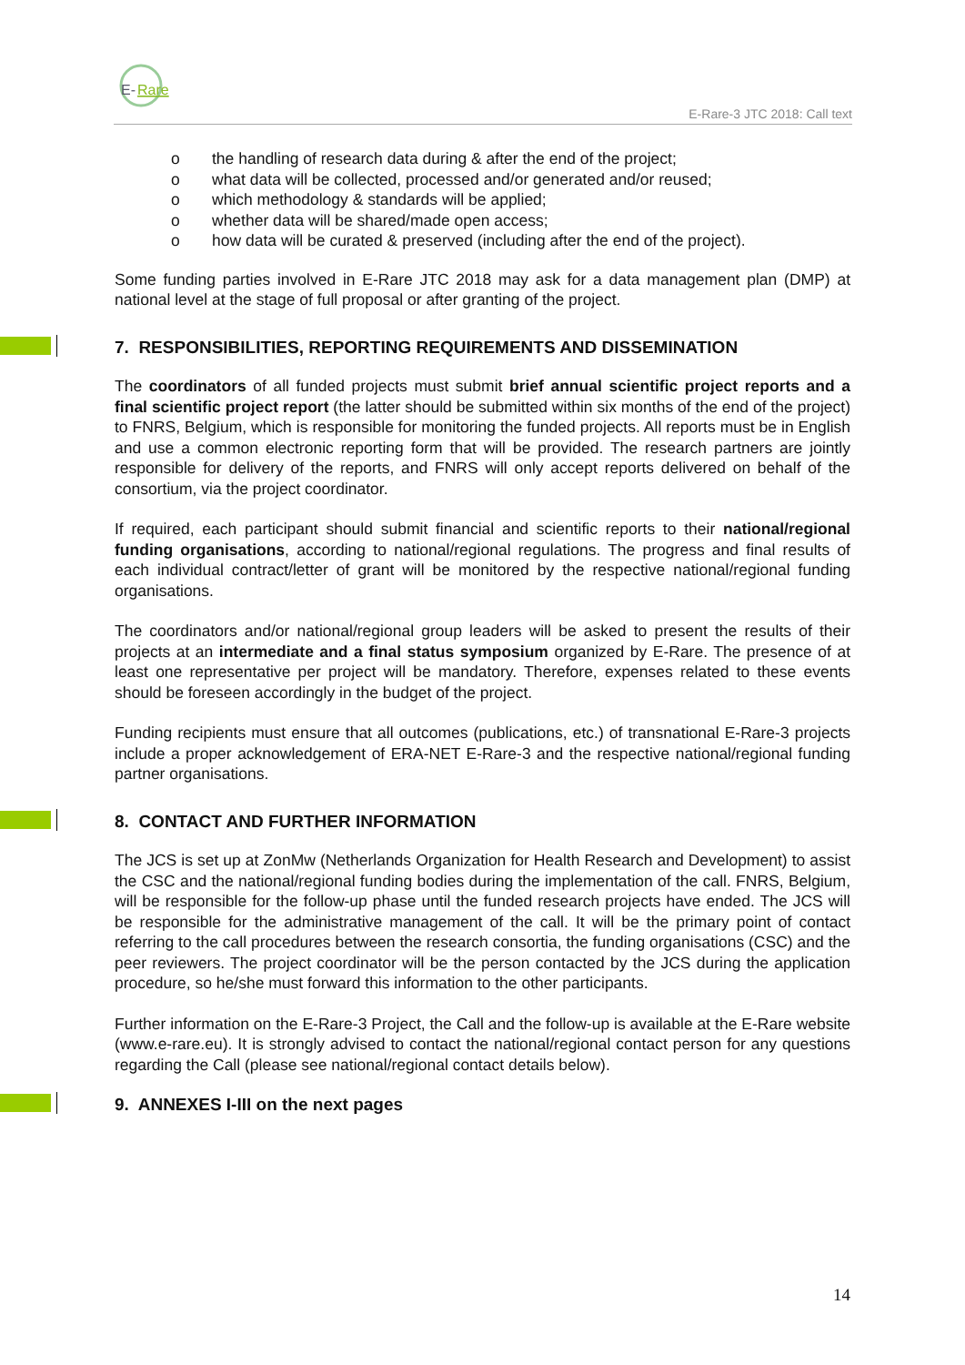E-
Rare
E-Rare-3 JTC 2018: Call text
o the handling of research data during & after the end of the project;
o what data will be collected, processed and/or generated and/or reused;
o which methodology & standards will be applied;
o whether data will be shared/made open access;
o how data will be curated & preserved (including after the end of the project).
Some funding parties involved in E-Rare JTC 2018 may ask for a data management plan (DMP) at national level at the stage of full proposal or after granting of the project.
7. RESPONSIBILITIES, REPORTING REQUIREMENTS AND DISSEMINATION
The coordinators of all funded projects must submit brief annual scientific project reports and a final scientific project report (the latter should be submitted within six months of the end of the project) to FNRS, Belgium, which is responsible for monitoring the funded projects. All reports must be in English and use a common electronic reporting form that will be provided. The research partners are jointly responsible for delivery of the reports, and FNRS will only accept reports delivered on behalf of the consortium, via the project coordinator.
If required, each participant should submit financial and scientific reports to their national/regional funding organisations, according to national/regional regulations. The progress and final results of each individual contract/letter of grant will be monitored by the respective national/regional funding organisations.
The coordinators and/or national/regional group leaders will be asked to present the results of their projects at an intermediate and a final status symposium organized by E-Rare. The presence of at least one representative per project will be mandatory. Therefore, expenses related to these events should be foreseen accordingly in the budget of the project.
Funding recipients must ensure that all outcomes (publications, etc.) of transnational E-Rare-3 projects include a proper acknowledgement of ERA-NET E-Rare-3 and the respective national/regional funding partner organisations.
8. CONTACT AND FURTHER INFORMATION
The JCS is set up at ZonMw (Netherlands Organization for Health Research and Development) to assist the CSC and the national/regional funding bodies during the implementation of the call. FNRS, Belgium, will be responsible for the follow-up phase until the funded research projects have ended. The JCS will be responsible for the administrative management of the call. It will be the primary point of contact referring to the call procedures between the research consortia, the funding organisations (CSC) and the peer reviewers. The project coordinator will be the person contacted by the JCS during the application procedure, so he/she must forward this information to the other participants.
Further information on the E-Rare-3 Project, the Call and the follow-up is available at the E-Rare website (www.e-rare.eu). It is strongly advised to contact the national/regional contact person for any questions regarding the Call (please see national/regional contact details below).
9. ANNEXES I-III on the next pages
14